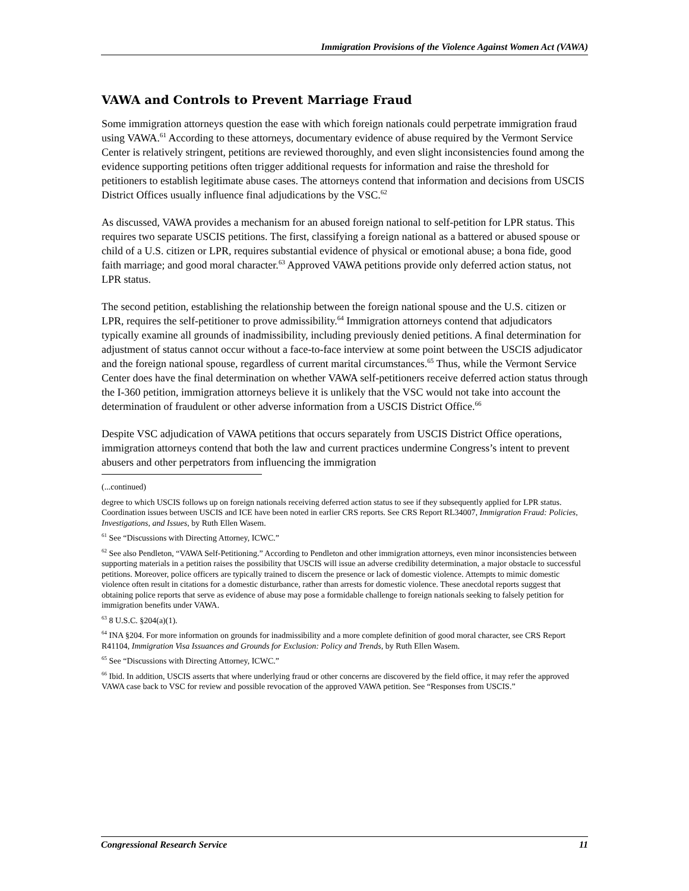Immigration Provisions of the Violence Against Women Act (VAWA)
VAWA and Controls to Prevent Marriage Fraud
Some immigration attorneys question the ease with which foreign nationals could perpetrate immigration fraud using VAWA.<sup>61</sup> According to these attorneys, documentary evidence of abuse required by the Vermont Service Center is relatively stringent, petitions are reviewed thoroughly, and even slight inconsistencies found among the evidence supporting petitions often trigger additional requests for information and raise the threshold for petitioners to establish legitimate abuse cases. The attorneys contend that information and decisions from USCIS District Offices usually influence final adjudications by the VSC.<sup>62</sup>
As discussed, VAWA provides a mechanism for an abused foreign national to self-petition for LPR status. This requires two separate USCIS petitions. The first, classifying a foreign national as a battered or abused spouse or child of a U.S. citizen or LPR, requires substantial evidence of physical or emotional abuse; a bona fide, good faith marriage; and good moral character.<sup>63</sup> Approved VAWA petitions provide only deferred action status, not LPR status.
The second petition, establishing the relationship between the foreign national spouse and the U.S. citizen or LPR, requires the self-petitioner to prove admissibility.<sup>64</sup> Immigration attorneys contend that adjudicators typically examine all grounds of inadmissibility, including previously denied petitions. A final determination for adjustment of status cannot occur without a face-to-face interview at some point between the USCIS adjudicator and the foreign national spouse, regardless of current marital circumstances.<sup>65</sup> Thus, while the Vermont Service Center does have the final determination on whether VAWA self-petitioners receive deferred action status through the I-360 petition, immigration attorneys believe it is unlikely that the VSC would not take into account the determination of fraudulent or other adverse information from a USCIS District Office.<sup>66</sup>
Despite VSC adjudication of VAWA petitions that occurs separately from USCIS District Office operations, immigration attorneys contend that both the law and current practices undermine Congress’s intent to prevent abusers and other perpetrators from influencing the immigration
(...continued)
degree to which USCIS follows up on foreign nationals receiving deferred action status to see if they subsequently applied for LPR status. Coordination issues between USCIS and ICE have been noted in earlier CRS reports. See CRS Report RL34007, Immigration Fraud: Policies, Investigations, and Issues, by Ruth Ellen Wasem.
<sup>61</sup> See “Discussions with Directing Attorney, ICWC.”
<sup>62</sup> See also Pendleton, “VAWA Self-Petitioning.” According to Pendleton and other immigration attorneys, even minor inconsistencies between supporting materials in a petition raises the possibility that USCIS will issue an adverse credibility determination, a major obstacle to successful petitions. Moreover, police officers are typically trained to discern the presence or lack of domestic violence. Attempts to mimic domestic violence often result in citations for a domestic disturbance, rather than arrests for domestic violence. These anecdotal reports suggest that obtaining police reports that serve as evidence of abuse may pose a formidable challenge to foreign nationals seeking to falsely petition for immigration benefits under VAWA.
<sup>63</sup> 8 U.S.C. §204(a)(1).
<sup>64</sup> INA §204. For more information on grounds for inadmissibility and a more complete definition of good moral character, see CRS Report R41104, Immigration Visa Issuances and Grounds for Exclusion: Policy and Trends, by Ruth Ellen Wasem.
<sup>65</sup> See “Discussions with Directing Attorney, ICWC.”
<sup>66</sup> Ibid. In addition, USCIS asserts that where underlying fraud or other concerns are discovered by the field office, it may refer the approved VAWA case back to VSC for review and possible revocation of the approved VAWA petition. See “Responses from USCIS.”
Congressional Research Service 11